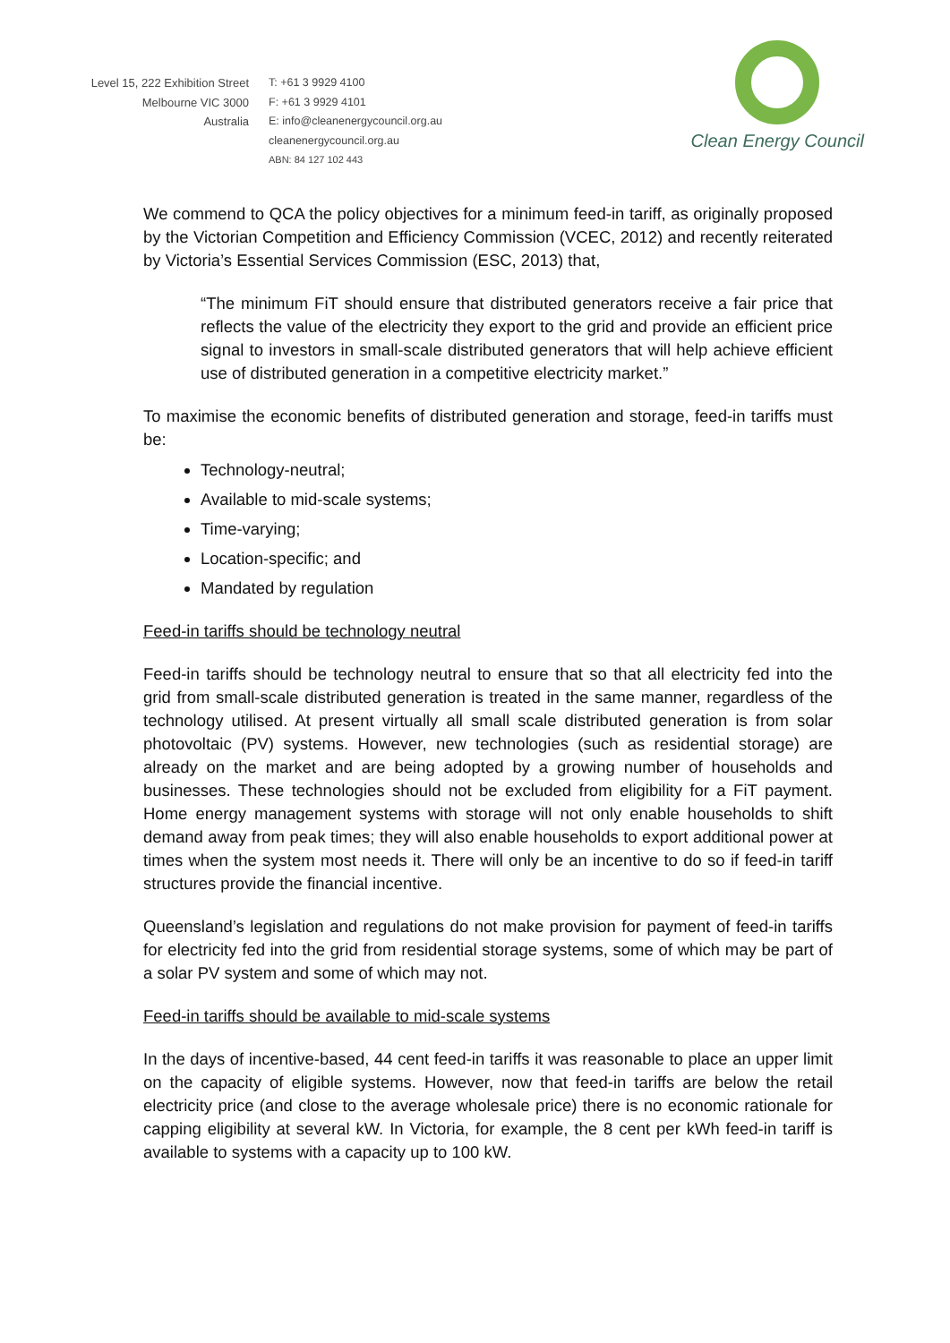Level 15, 222 Exhibition Street
Melbourne VIC 3000
Australia
T: +61 3 9929 4100
F: +61 3 9929 4101
E: info@cleanenergycouncil.org.au
cleanenergycouncil.org.au
ABN: 84 127 102 443
Clean Energy Council
We commend to QCA the policy objectives for a minimum feed-in tariff, as originally proposed by the Victorian Competition and Efficiency Commission (VCEC, 2012) and recently reiterated by Victoria’s Essential Services Commission (ESC, 2013) that,
“The minimum FiT should ensure that distributed generators receive a fair price that reflects the value of the electricity they export to the grid and provide an efficient price signal to investors in small-scale distributed generators that will help achieve efficient use of distributed generation in a competitive electricity market.”
To maximise the economic benefits of distributed generation and storage, feed-in tariffs must be:
Technology-neutral;
Available to mid-scale systems;
Time-varying;
Location-specific; and
Mandated by regulation
Feed-in tariffs should be technology neutral
Feed-in tariffs should be technology neutral to ensure that so that all electricity fed into the grid from small-scale distributed generation is treated in the same manner, regardless of the technology utilised. At present virtually all small scale distributed generation is from solar photovoltaic (PV) systems. However, new technologies (such as residential storage) are already on the market and are being adopted by a growing number of households and businesses. These technologies should not be excluded from eligibility for a FiT payment. Home energy management systems with storage will not only enable households to shift demand away from peak times; they will also enable households to export additional power at times when the system most needs it. There will only be an incentive to do so if feed-in tariff structures provide the financial incentive.
Queensland’s legislation and regulations do not make provision for payment of feed-in tariffs for electricity fed into the grid from residential storage systems, some of which may be part of a solar PV system and some of which may not.
Feed-in tariffs should be available to mid-scale systems
In the days of incentive-based, 44 cent feed-in tariffs it was reasonable to place an upper limit on the capacity of eligible systems. However, now that feed-in tariffs are below the retail electricity price (and close to the average wholesale price) there is no economic rationale for capping eligibility at several kW. In Victoria, for example, the 8 cent per kWh feed-in tariff is available to systems with a capacity up to 100 kW.